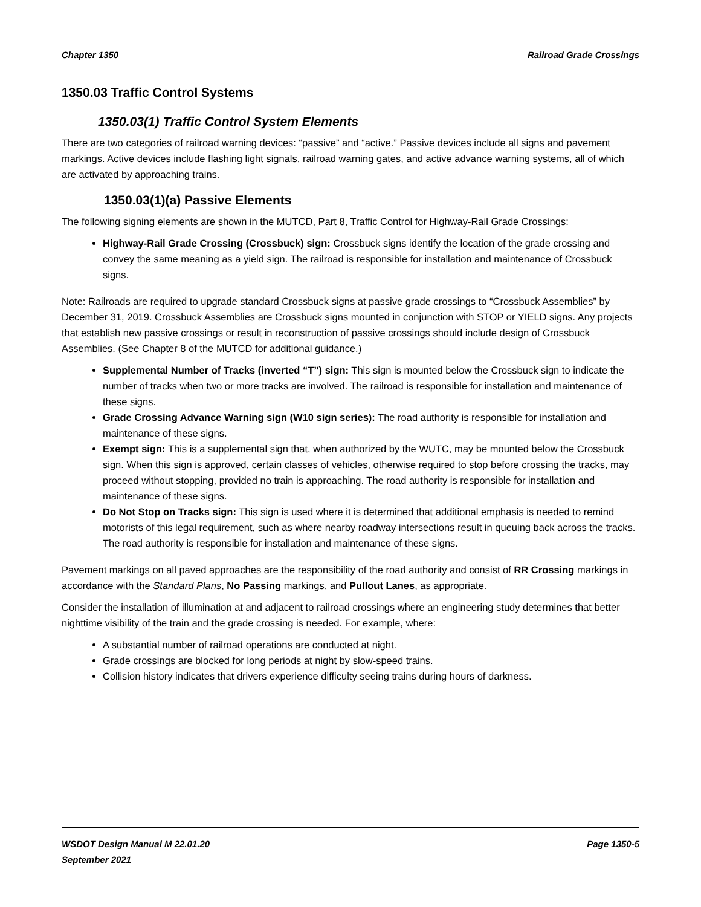Chapter 1350 Railroad Grade Crossings
1350.03 Traffic Control Systems
1350.03(1) Traffic Control System Elements
There are two categories of railroad warning devices: “passive” and “active.” Passive devices include all signs and pavement markings. Active devices include flashing light signals, railroad warning gates, and active advance warning systems, all of which are activated by approaching trains.
1350.03(1)(a) Passive Elements
The following signing elements are shown in the MUTCD, Part 8, Traffic Control for Highway-Rail Grade Crossings:
Highway-Rail Grade Crossing (Crossbuck) sign: Crossbuck signs identify the location of the grade crossing and convey the same meaning as a yield sign. The railroad is responsible for installation and maintenance of Crossbuck signs.
Note: Railroads are required to upgrade standard Crossbuck signs at passive grade crossings to “Crossbuck Assemblies” by December 31, 2019. Crossbuck Assemblies are Crossbuck signs mounted in conjunction with STOP or YIELD signs. Any projects that establish new passive crossings or result in reconstruction of passive crossings should include design of Crossbuck Assemblies. (See Chapter 8 of the MUTCD for additional guidance.)
Supplemental Number of Tracks (inverted “T”) sign: This sign is mounted below the Crossbuck sign to indicate the number of tracks when two or more tracks are involved. The railroad is responsible for installation and maintenance of these signs.
Grade Crossing Advance Warning sign (W10 sign series): The road authority is responsible for installation and maintenance of these signs.
Exempt sign: This is a supplemental sign that, when authorized by the WUTC, may be mounted below the Crossbuck sign. When this sign is approved, certain classes of vehicles, otherwise required to stop before crossing the tracks, may proceed without stopping, provided no train is approaching. The road authority is responsible for installation and maintenance of these signs.
Do Not Stop on Tracks sign: This sign is used where it is determined that additional emphasis is needed to remind motorists of this legal requirement, such as where nearby roadway intersections result in queuing back across the tracks. The road authority is responsible for installation and maintenance of these signs.
Pavement markings on all paved approaches are the responsibility of the road authority and consist of RR Crossing markings in accordance with the Standard Plans, No Passing markings, and Pullout Lanes, as appropriate.
Consider the installation of illumination at and adjacent to railroad crossings where an engineering study determines that better nighttime visibility of the train and the grade crossing is needed. For example, where:
A substantial number of railroad operations are conducted at night.
Grade crossings are blocked for long periods at night by slow-speed trains.
Collision history indicates that drivers experience difficulty seeing trains during hours of darkness.
WSDOT Design Manual M 22.01.20 Page 1350-5
September 2021